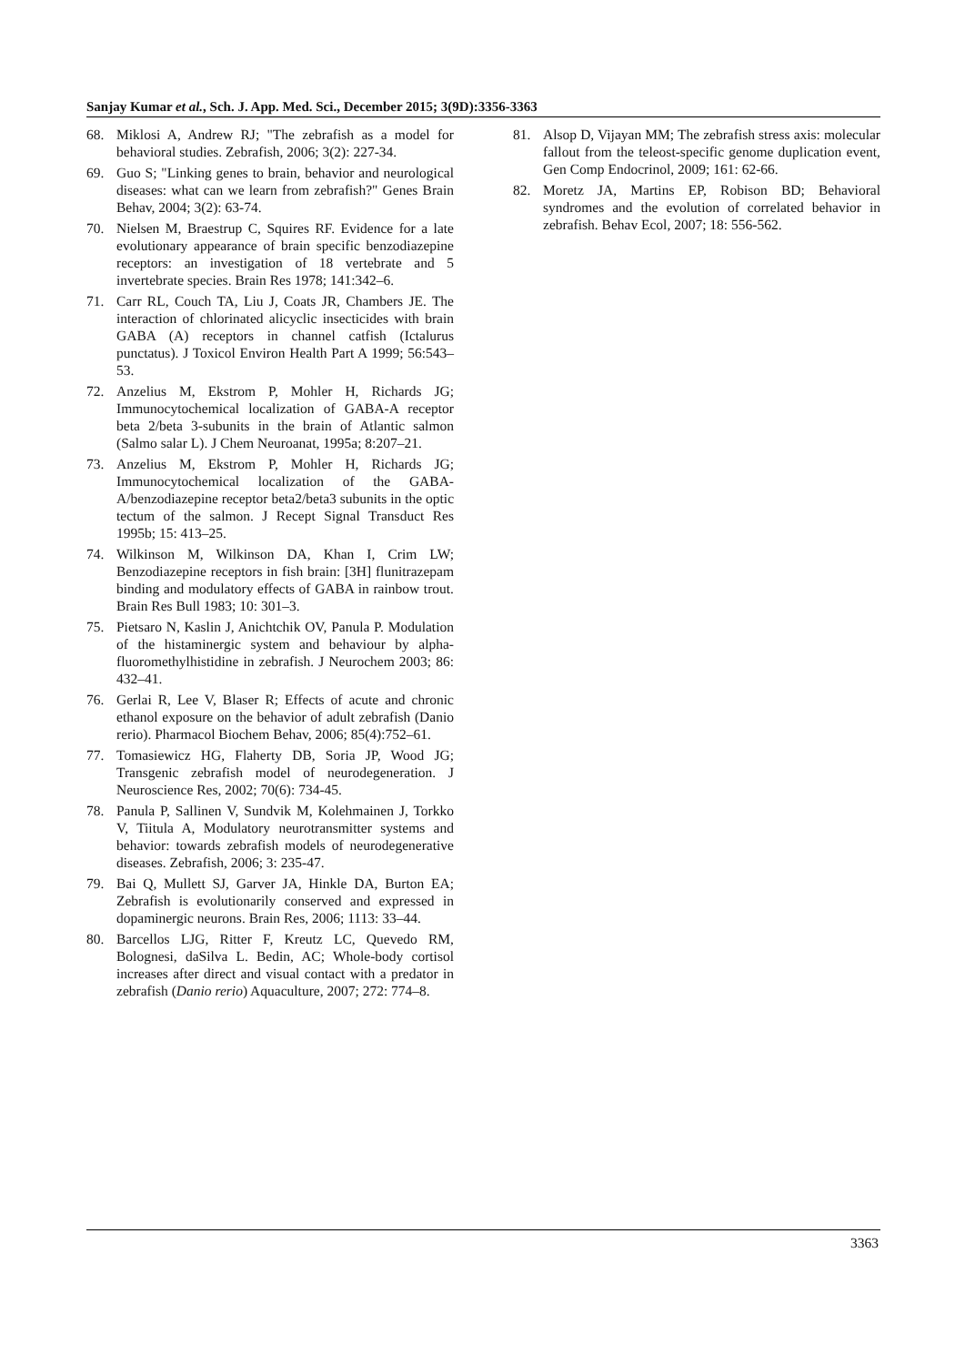Sanjay Kumar et al., Sch. J. App. Med. Sci., December 2015; 3(9D):3356-3363
68. Miklosi A, Andrew RJ; "The zebrafish as a model for behavioral studies. Zebrafish, 2006; 3(2): 227-34.
69. Guo S; "Linking genes to brain, behavior and neurological diseases: what can we learn from zebrafish?" Genes Brain Behav, 2004; 3(2): 63-74.
70. Nielsen M, Braestrup C, Squires RF. Evidence for a late evolutionary appearance of brain specific benzodiazepine receptors: an investigation of 18 vertebrate and 5 invertebrate species. Brain Res 1978; 141:342–6.
71. Carr RL, Couch TA, Liu J, Coats JR, Chambers JE. The interaction of chlorinated alicyclic insecticides with brain GABA (A) receptors in channel catfish (Ictalurus punctatus). J Toxicol Environ Health Part A 1999; 56:543–53.
72. Anzelius M, Ekstrom P, Mohler H, Richards JG; Immunocytochemical localization of GABA-A receptor beta 2/beta 3-subunits in the brain of Atlantic salmon (Salmo salar L). J Chem Neuroanat, 1995a; 8:207–21.
73. Anzelius M, Ekstrom P, Mohler H, Richards JG; Immunocytochemical localization of the GABA-A/benzodiazepine receptor beta2/beta3 subunits in the optic tectum of the salmon. J Recept Signal Transduct Res 1995b; 15: 413–25.
74. Wilkinson M, Wilkinson DA, Khan I, Crim LW; Benzodiazepine receptors in fish brain: [3H] flunitrazepam binding and modulatory effects of GABA in rainbow trout. Brain Res Bull 1983; 10: 301–3.
75. Pietsaro N, Kaslin J, Anichtchik OV, Panula P. Modulation of the histaminergic system and behaviour by alpha-fluoromethylhistidine in zebrafish. J Neurochem 2003; 86: 432–41.
76. Gerlai R, Lee V, Blaser R; Effects of acute and chronic ethanol exposure on the behavior of adult zebrafish (Danio rerio). Pharmacol Biochem Behav, 2006; 85(4):752–61.
77. Tomasiewicz HG, Flaherty DB, Soria JP, Wood JG; Transgenic zebrafish model of neurodegeneration. J Neuroscience Res, 2002; 70(6): 734-45.
78. Panula P, Sallinen V, Sundvik M, Kolehmainen J, Torkko V, Tiitula A, Modulatory neurotransmitter systems and behavior: towards zebrafish models of neurodegenerative diseases. Zebrafish, 2006; 3: 235-47.
79. Bai Q, Mullett SJ, Garver JA, Hinkle DA, Burton EA; Zebrafish is evolutionarily conserved and expressed in dopaminergic neurons. Brain Res, 2006; 1113: 33–44.
80. Barcellos LJG, Ritter F, Kreutz LC, Quevedo RM, Bolognesi, daSilva L. Bedin, AC; Whole-body cortisol increases after direct and visual contact with a predator in zebrafish (Danio rerio) Aquaculture, 2007; 272: 774–8.
81. Alsop D, Vijayan MM; The zebrafish stress axis: molecular fallout from the teleost-specific genome duplication event, Gen Comp Endocrinol, 2009; 161: 62-66.
82. Moretz JA, Martins EP, Robison BD; Behavioral syndromes and the evolution of correlated behavior in zebrafish. Behav Ecol, 2007; 18: 556-562.
3363